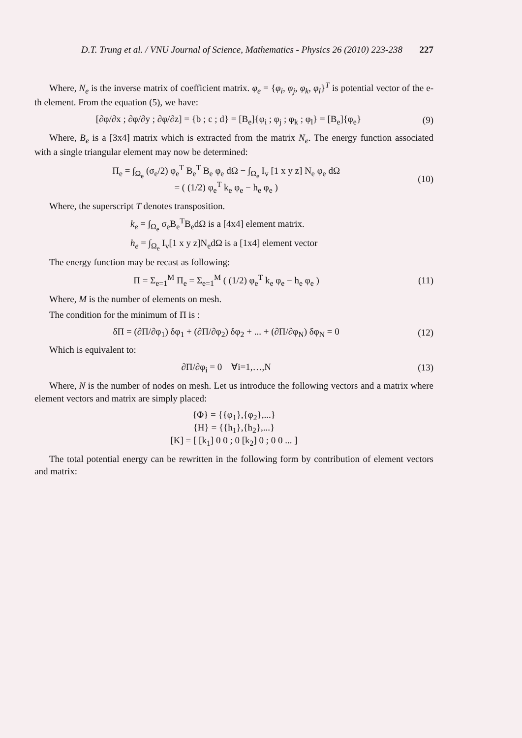D.T. Trung et al. / VNU Journal of Science, Mathematics - Physics 26 (2010) 223-238 227
Where, N<sub>e</sub> is the inverse matrix of coefficient matrix. φ<sub>e</sub> = {φ<sub>i</sub>, φ<sub>j</sub>, φ<sub>k</sub>, φ<sub>l</sub>}<sup>T</sup> is potential vector of the e-th element. From the equation (5), we have:
[∂φ/∂x ; ∂φ/∂y ; ∂φ/∂z] = {b ; c ; d} = [B<sub>e</sub>]{φ<sub>i</sub> ; φ<sub>j</sub> ; φ<sub>k</sub> ; φ<sub>l</sub>} = [B<sub>e</sub>]{φ<sub>e</sub>} (9)
Where, B<sub>e</sub> is a [3x4] matrix which is extracted from the matrix N<sub>e</sub>. The energy function associated with a single triangular element may now be determined:
Π<sub>e</sub> = ∫<sub>Ω<sub>e</sub></sub> (σ<sub>e</sub>/2) φ<sub>e</sub><sup>T</sup> B<sub>e</sub><sup>T</sup> B<sub>e</sub> φ<sub>e</sub> dΩ − ∫<sub>Ω<sub>e</sub></sub> I<sub>v</sub> [1 x y z] N<sub>e</sub> φ<sub>e</sub> dΩ
= ( (1/2) φ<sub>e</sub><sup>T</sup> k<sub>e</sub> φ<sub>e</sub> − h<sub>e</sub> φ<sub>e</sub> ) (10)
Where, the superscript T denotes transposition.
k<sub>e</sub> = ∫<sub>Ω<sub>e</sub></sub> σ<sub>e</sub>B<sub>e</sub><sup>T</sup>B<sub>e</sub>dΩ is a [4x4] element matrix.
h<sub>e</sub> = ∫<sub>Ω<sub>e</sub></sub> I<sub>v</sub>[1 x y z]N<sub>e</sub>dΩ is a [1x4] element vector
The energy function may be recast as following:
Π = Σ<sub>e=1</sub><sup>M</sup> Π<sub>e</sub> = Σ<sub>e=1</sub><sup>M</sup> ( (1/2) φ<sub>e</sub><sup>T</sup> k<sub>e</sub> φ<sub>e</sub> − h<sub>e</sub> φ<sub>e</sub> ) (11)
Where, M is the number of elements on mesh.
The condition for the minimum of Π is :
δΠ = (∂Π/∂φ<sub>1</sub>) δφ<sub>1</sub> + (∂Π/∂φ<sub>2</sub>) δφ<sub>2</sub> + ... + (∂Π/∂φ<sub>N</sub>) δφ<sub>N</sub> = 0 (12)
Which is equivalent to:
∂Π/∂φ<sub>i</sub> = 0 ∀i=1,…,N (13)
Where, N is the number of nodes on mesh. Let us introduce the following vectors and a matrix where element vectors and matrix are simply placed:
{Φ} = {{φ<sub>1</sub>},{φ<sub>2</sub>},...}
{H} = {{h<sub>1</sub>},{h<sub>2</sub>},...}
[K] = [ [k<sub>1</sub>] 0 0 ; 0 [k<sub>2</sub>] 0 ; 0 0 ... ]
The total potential energy can be rewritten in the following form by contribution of element vectors and matrix: